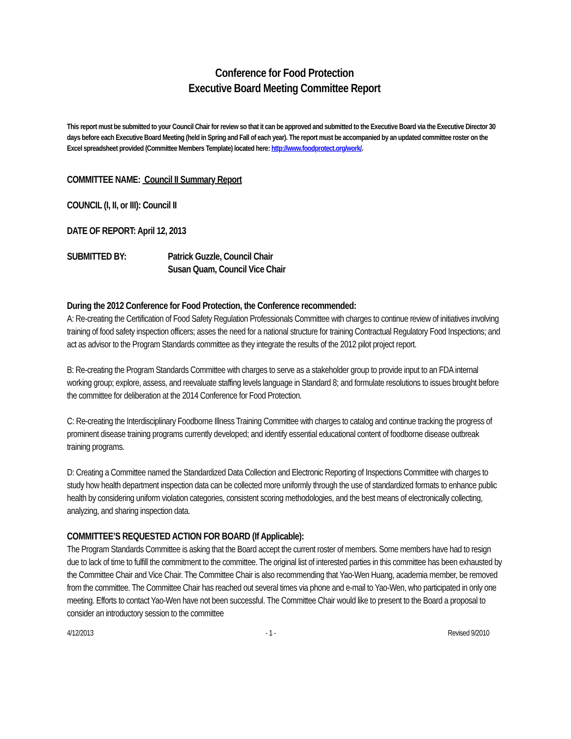Conference for Food Protection
Executive Board Meeting Committee Report
This report must be submitted to your Council Chair for review so that it can be approved and submitted to the Executive Board via the Executive Director 30 days before each Executive Board Meeting (held in Spring and Fall of each year). The report must be accompanied by an updated committee roster on the Excel spreadsheet provided (Committee Members Template) located here: http://www.foodprotect.org/work/.
COMMITTEE NAME: Council II Summary Report
COUNCIL (I, II, or III): Council II
DATE OF REPORT: April 12, 2013
SUBMITTED BY: Patrick Guzzle, Council Chair
Susan Quam, Council Vice Chair
During the 2012 Conference for Food Protection, the Conference recommended:
A: Re-creating the Certification of Food Safety Regulation Professionals Committee with charges to continue review of initiatives involving training of food safety inspection officers; asses the need for a national structure for training Contractual Regulatory Food Inspections; and act as advisor to the Program Standards committee as they integrate the results of the 2012 pilot project report.
B: Re-creating the Program Standards Committee with charges to serve as a stakeholder group to provide input to an FDA internal working group; explore, assess, and reevaluate staffing levels language in Standard 8; and formulate resolutions to issues brought before the committee for deliberation at the 2014 Conference for Food Protection.
C: Re-creating the Interdisciplinary Foodborne Illness Training Committee with charges to catalog and continue tracking the progress of prominent disease training programs currently developed; and identify essential educational content of foodborne disease outbreak training programs.
D: Creating a Committee named the Standardized Data Collection and Electronic Reporting of Inspections Committee with charges to study how health department inspection data can be collected more uniformly through the use of standardized formats to enhance public health by considering uniform violation categories, consistent scoring methodologies, and the best means of electronically collecting, analyzing, and sharing inspection data.
COMMITTEE’S REQUESTED ACTION FOR BOARD (If Applicable):
The Program Standards Committee is asking that the Board accept the current roster of members. Some members have had to resign due to lack of time to fulfill the commitment to the committee. The original list of interested parties in this committee has been exhausted by the Committee Chair and Vice Chair. The Committee Chair is also recommending that Yao-Wen Huang, academia member, be removed from the committee. The Committee Chair has reached out several times via phone and e-mail to Yao-Wen, who participated in only one meeting. Efforts to contact Yao-Wen have not been successful. The Committee Chair would like to present to the Board a proposal to consider an introductory session to the committee
4/12/2013 - 1 - Revised 9/2010